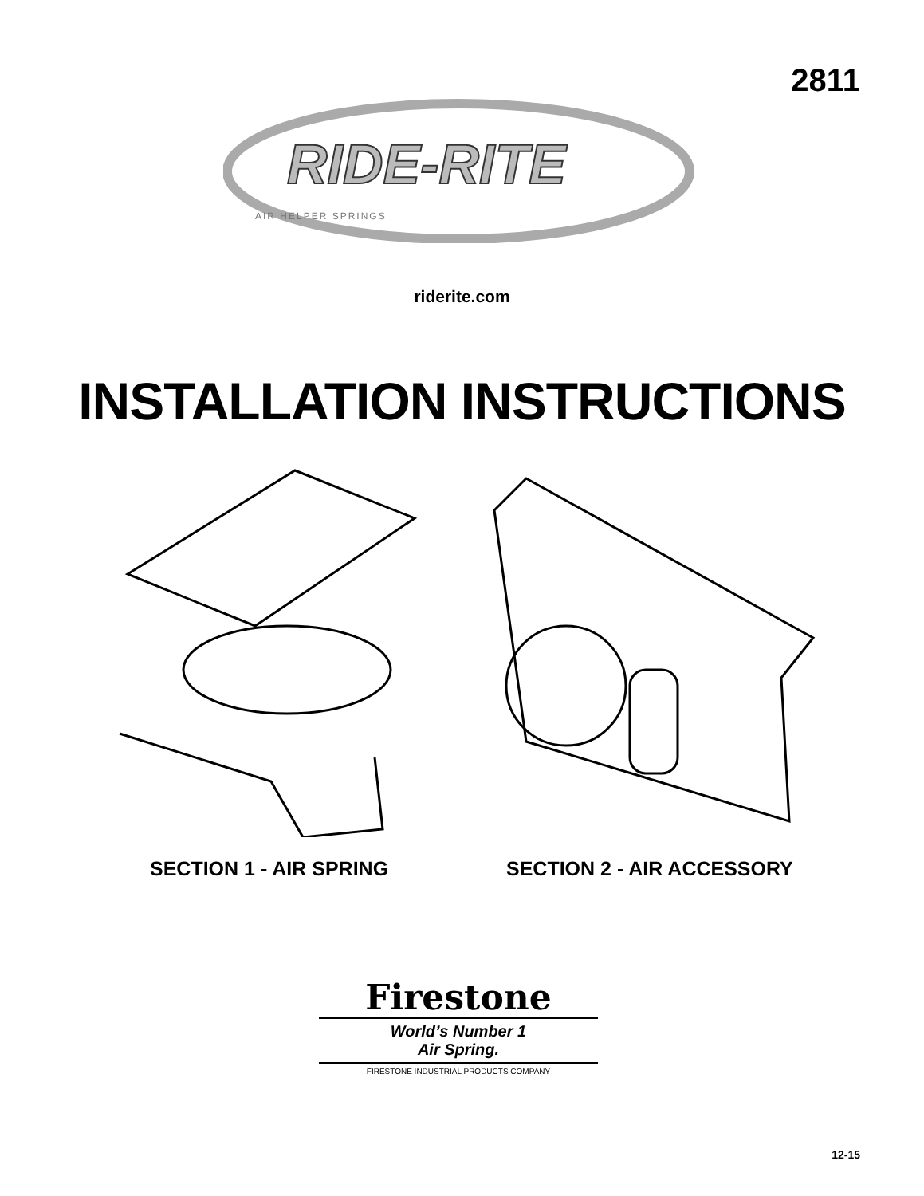2811
RIDE-RITE
AIR HELPER SPRINGS
riderite.com
INSTALLATION INSTRUCTIONS
SECTION 1 - AIR SPRING SECTION 2 - AIR ACCESSORY
Firestone
World’s Number 1
Air Spring.
FIRESTONE INDUSTRIAL PRODUCTS COMPANY
12-15